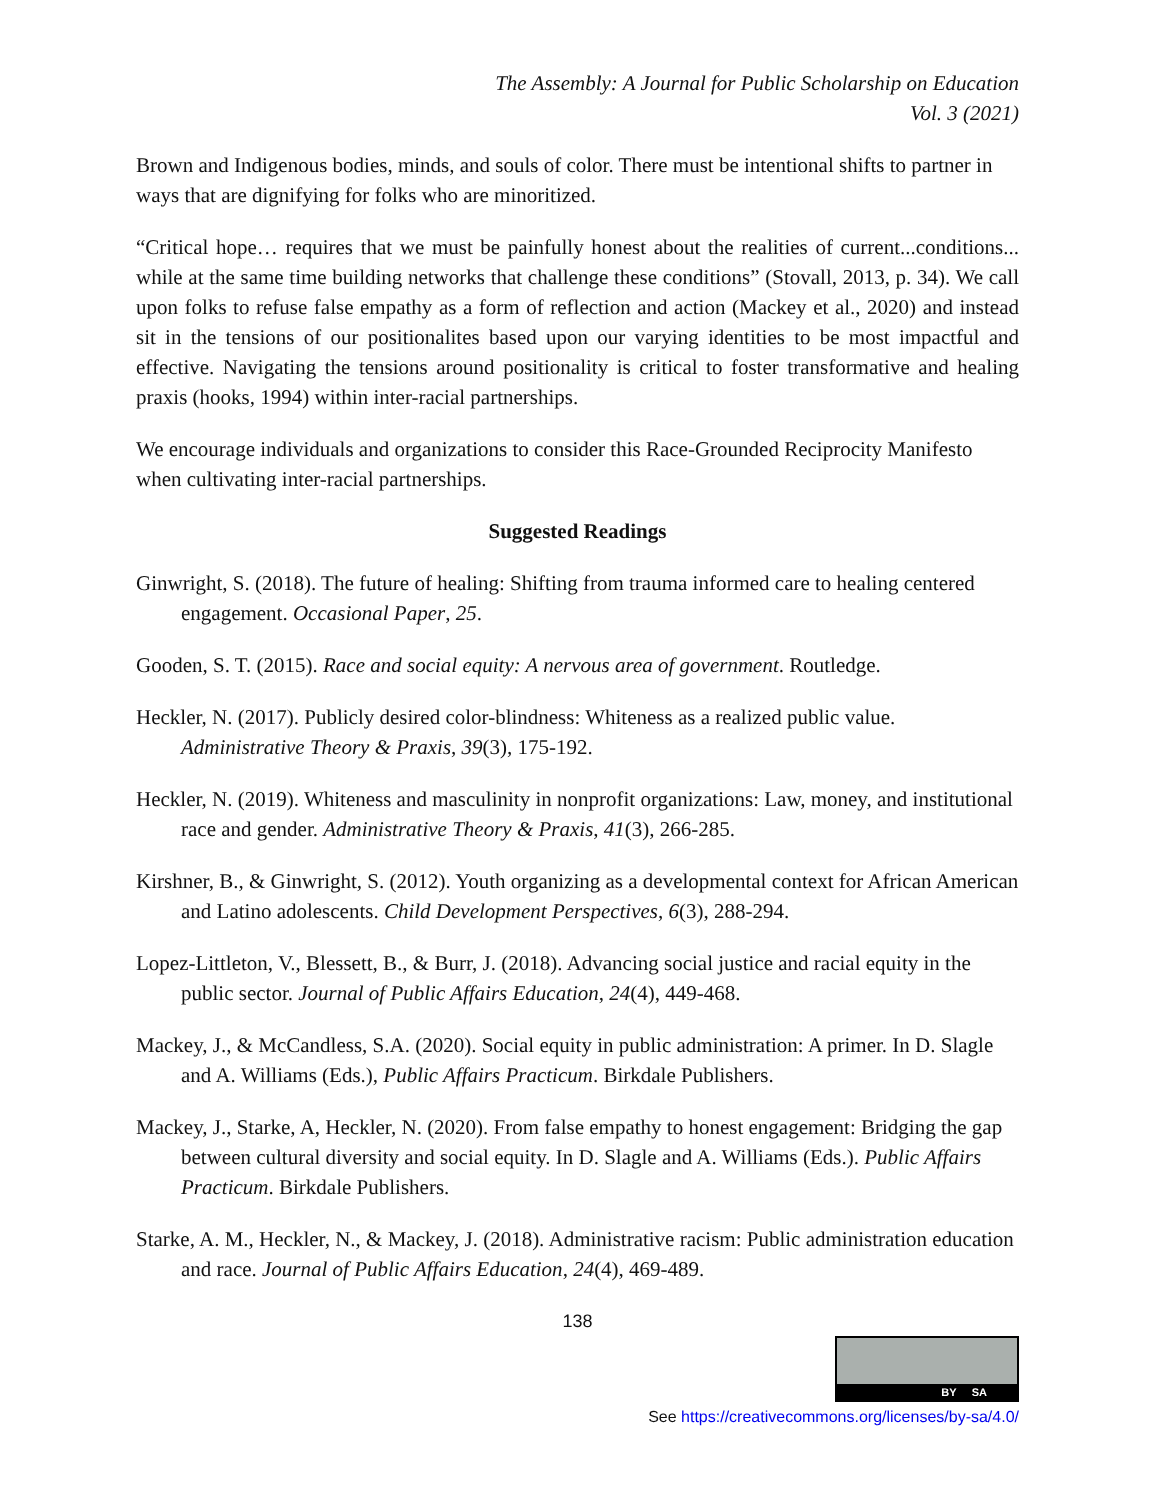The Assembly: A Journal for Public Scholarship on Education
Vol. 3 (2021)
Brown and Indigenous bodies, minds, and souls of color. There must be intentional shifts to partner in ways that are dignifying for folks who are minoritized.
“Critical hope… requires that we must be painfully honest about the realities of current...conditions... while at the same time building networks that challenge these conditions” (Stovall, 2013, p. 34). We call upon folks to refuse false empathy as a form of reflection and action (Mackey et al., 2020) and instead sit in the tensions of our positionalites based upon our varying identities to be most impactful and effective. Navigating the tensions around positionality is critical to foster transformative and healing praxis (hooks, 1994) within inter-racial partnerships.
We encourage individuals and organizations to consider this Race-Grounded Reciprocity Manifesto when cultivating inter-racial partnerships.
Suggested Readings
Ginwright, S. (2018). The future of healing: Shifting from trauma informed care to healing centered engagement. Occasional Paper, 25.
Gooden, S. T. (2015). Race and social equity: A nervous area of government. Routledge.
Heckler, N. (2017). Publicly desired color-blindness: Whiteness as a realized public value. Administrative Theory & Praxis, 39(3), 175-192.
Heckler, N. (2019). Whiteness and masculinity in nonprofit organizations: Law, money, and institutional race and gender. Administrative Theory & Praxis, 41(3), 266-285.
Kirshner, B., & Ginwright, S. (2012). Youth organizing as a developmental context for African American and Latino adolescents. Child Development Perspectives, 6(3), 288-294.
Lopez-Littleton, V., Blessett, B., & Burr, J. (2018). Advancing social justice and racial equity in the public sector. Journal of Public Affairs Education, 24(4), 449-468.
Mackey, J., & McCandless, S.A. (2020). Social equity in public administration: A primer. In D. Slagle and A. Williams (Eds.), Public Affairs Practicum. Birkdale Publishers.
Mackey, J., Starke, A, Heckler, N. (2020). From false empathy to honest engagement: Bridging the gap between cultural diversity and social equity. In D. Slagle and A. Williams (Eds.). Public Affairs Practicum. Birkdale Publishers.
Starke, A. M., Heckler, N., & Mackey, J. (2018). Administrative racism: Public administration education and race. Journal of Public Affairs Education, 24(4), 469-489.
138
BY SA
See https://creativecommons.org/licenses/by-sa/4.0/